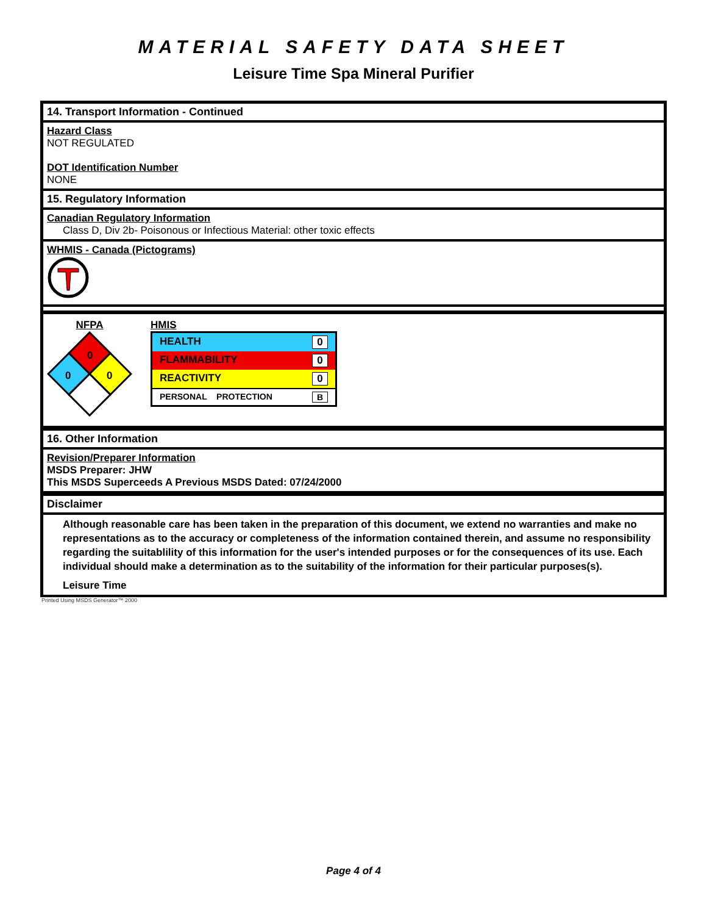MATERIAL SAFETY DATA SHEET
Leisure Time Spa Mineral Purifier
14. Transport Information - Continued
Hazard Class
NOT REGULATED
DOT Identification Number
NONE
15. Regulatory Information
Canadian Regulatory Information
Class D, Div 2b- Poisonous or Infectious Material: other toxic effects
WHMIS - Canada (Pictograms)
NFPA
0
0
0
HMIS
| HEALTH 0 |
| FLAMMABILITY 0 |
| REACTIVITY 0 |
| PERSONAL PROTECTION B |
16. Other Information
Revision/Preparer Information
MSDS Preparer: JHW
This MSDS Superceeds A Previous MSDS Dated: 07/24/2000
Disclaimer
Although reasonable care has been taken in the preparation of this document, we extend no warranties and make no representations as to the accuracy or completeness of the information contained therein, and assume no responsibility regarding the suitablility of this information for the user's intended purposes or for the consequences of its use. Each individual should make a determination as to the suitability of the information for their particular purposes(s).
Leisure Time
Printed Using MSDS Generator™ 2000
Page 4 of 4